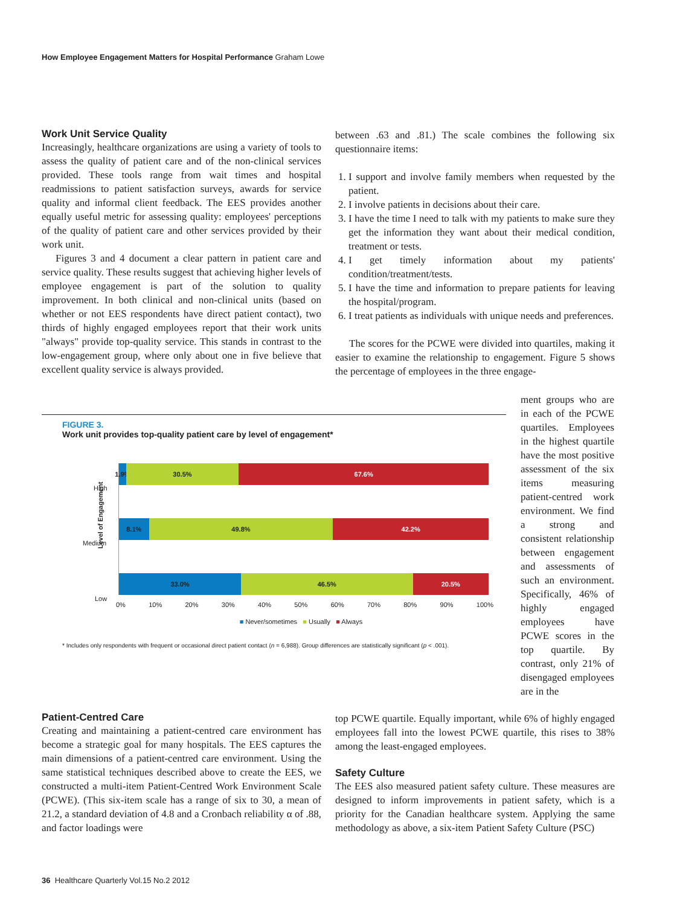How Employee Engagement Matters for Hospital Performance Graham Lowe
Work Unit Service Quality
Increasingly, healthcare organizations are using a variety of tools to assess the quality of patient care and of the non-clinical services provided. These tools range from wait times and hospital readmissions to patient satisfaction surveys, awards for service quality and informal client feedback. The EES provides another equally useful metric for assessing quality: employees' perceptions of the quality of patient care and other services provided by their work unit.
Figures 3 and 4 document a clear pattern in patient care and service quality. These results suggest that achieving higher levels of employee engagement is part of the solution to quality improvement. In both clinical and non-clinical units (based on whether or not EES respondents have direct patient contact), two thirds of highly engaged employees report that their work units "always" provide top-quality service. This stands in contrast to the low-engagement group, where only about one in five believe that excellent quality service is always provided.
between .63 and .81.) The scale combines the following six questionnaire items:
1. I support and involve family members when requested by the patient.
2. I involve patients in decisions about their care.
3. I have the time I need to talk with my patients to make sure they get the information they want about their medical condition, treatment or tests.
4. I get timely information about my patients' condition/treatment/tests.
5. I have the time and information to prepare patients for leaving the hospital/program.
6. I treat patients as individuals with unique needs and preferences.
The scores for the PCWE were divided into quartiles, making it easier to examine the relationship to engagement. Figure 5 shows the percentage of employees in the three engage-
ment groups who are in each of the PCWE quartiles. Employees in the highest quartile have the most positive assessment of the six items measuring patient-centred work environment. We find a strong and consistent relationship between engagement and assessments of such an environment. Specifically, 46% of highly engaged employees have PCWE scores in the top quartile. By contrast, only 21% of disengaged employees are in the
FIGURE 3.
Work unit provides top-quality patient care by level of engagement*
Level of Engagement
High
Medium
Low
1.9% 30.5% 67.6%
8.1% 49.8% 42.2%
33.0% 46.5% 20.5%
0% 10% 20% 30% 40% 50% 60% 70% 80% 90% 100%
■ Never/sometimes ■ Usually ■ Always
* Includes only respondents with frequent or occasional direct patient contact (n = 6,988). Group differences are statistically significant (p < .001).
Patient-Centred Care
Creating and maintaining a patient-centred care environment has become a strategic goal for many hospitals. The EES captures the main dimensions of a patient-centred care environment. Using the same statistical techniques described above to create the EES, we constructed a multi-item Patient-Centred Work Environment Scale (PCWE). (This six-item scale has a range of six to 30, a mean of 21.2, a standard deviation of 4.8 and a Cronbach reliability α of .88, and factor loadings were
top PCWE quartile. Equally important, while 6% of highly engaged employees fall into the lowest PCWE quartile, this rises to 38% among the least-engaged employees.
Safety Culture
The EES also measured patient safety culture. These measures are designed to inform improvements in patient safety, which is a priority for the Canadian healthcare system. Applying the same methodology as above, a six-item Patient Safety Culture (PSC)
36 Healthcare Quarterly Vol.15 No.2 2012